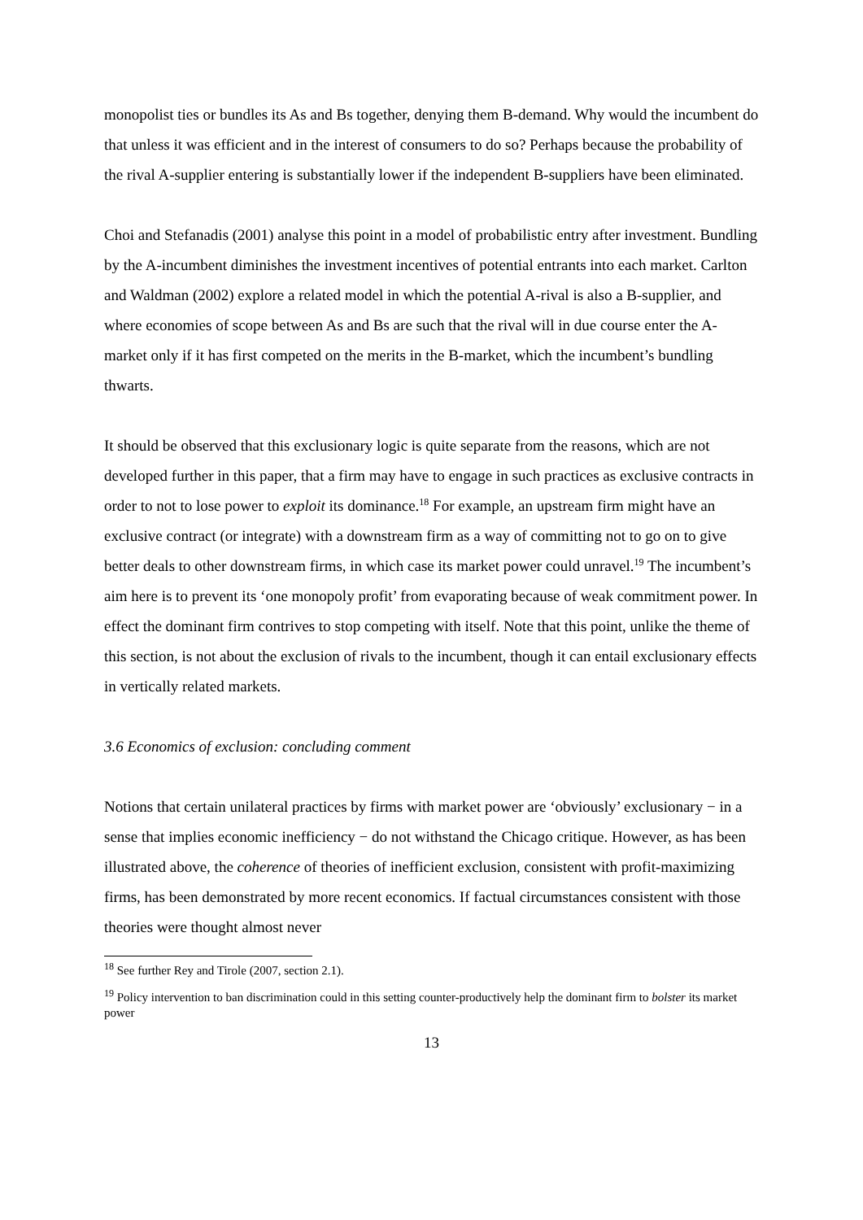monopolist ties or bundles its As and Bs together, denying them B-demand. Why would the incumbent do that unless it was efficient and in the interest of consumers to do so? Perhaps because the probability of the rival A-supplier entering is substantially lower if the independent B-suppliers have been eliminated.
Choi and Stefanadis (2001) analyse this point in a model of probabilistic entry after investment. Bundling by the A-incumbent diminishes the investment incentives of potential entrants into each market. Carlton and Waldman (2002) explore a related model in which the potential A-rival is also a B-supplier, and where economies of scope between As and Bs are such that the rival will in due course enter the A-market only if it has first competed on the merits in the B-market, which the incumbent’s bundling thwarts.
It should be observed that this exclusionary logic is quite separate from the reasons, which are not developed further in this paper, that a firm may have to engage in such practices as exclusive contracts in order to not to lose power to exploit its dominance.<sup>18</sup> For example, an upstream firm might have an exclusive contract (or integrate) with a downstream firm as a way of committing not to go on to give better deals to other downstream firms, in which case its market power could unravel.<sup>19</sup> The incumbent’s aim here is to prevent its ‘one monopoly profit’ from evaporating because of weak commitment power. In effect the dominant firm contrives to stop competing with itself. Note that this point, unlike the theme of this section, is not about the exclusion of rivals to the incumbent, though it can entail exclusionary effects in vertically related markets.
3.6 Economics of exclusion: concluding comment
Notions that certain unilateral practices by firms with market power are ‘obviously’ exclusionary − in a sense that implies economic inefficiency − do not withstand the Chicago critique. However, as has been illustrated above, the coherence of theories of inefficient exclusion, consistent with profit-maximizing firms, has been demonstrated by more recent economics. If factual circumstances consistent with those theories were thought almost never
<sup>18</sup> See further Rey and Tirole (2007, section 2.1).
<sup>19</sup> Policy intervention to ban discrimination could in this setting counter-productively help the dominant firm to bolster its market power
13